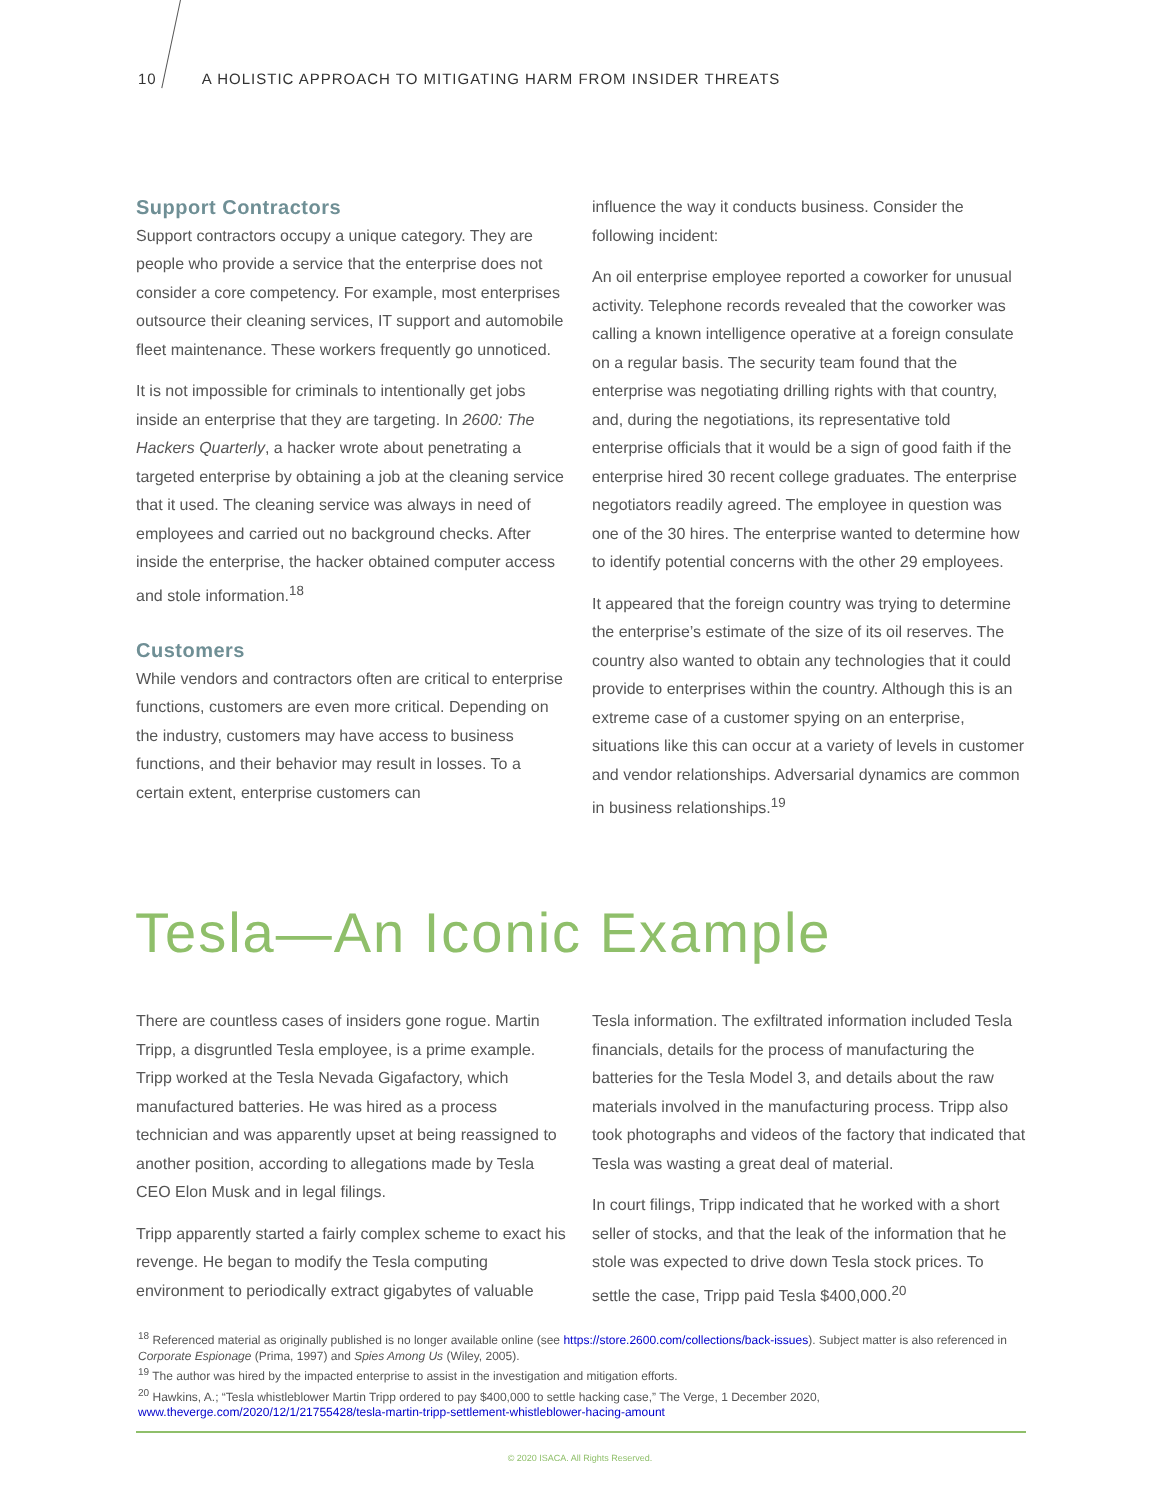10 A HOLISTIC APPROACH TO MITIGATING HARM FROM INSIDER THREATS
Support Contractors
Support contractors occupy a unique category. They are people who provide a service that the enterprise does not consider a core competency. For example, most enterprises outsource their cleaning services, IT support and automobile fleet maintenance. These workers frequently go unnoticed.
It is not impossible for criminals to intentionally get jobs inside an enterprise that they are targeting. In 2600: The Hackers Quarterly, a hacker wrote about penetrating a targeted enterprise by obtaining a job at the cleaning service that it used. The cleaning service was always in need of employees and carried out no background checks. After inside the enterprise, the hacker obtained computer access and stole information.<sup>18</sup>
Customers
While vendors and contractors often are critical to enterprise functions, customers are even more critical. Depending on the industry, customers may have access to business functions, and their behavior may result in losses. To a certain extent, enterprise customers can
influence the way it conducts business. Consider the following incident:
An oil enterprise employee reported a coworker for unusual activity. Telephone records revealed that the coworker was calling a known intelligence operative at a foreign consulate on a regular basis. The security team found that the enterprise was negotiating drilling rights with that country, and, during the negotiations, its representative told enterprise officials that it would be a sign of good faith if the enterprise hired 30 recent college graduates. The enterprise negotiators readily agreed. The employee in question was one of the 30 hires. The enterprise wanted to determine how to identify potential concerns with the other 29 employees.
It appeared that the foreign country was trying to determine the enterprise’s estimate of the size of its oil reserves. The country also wanted to obtain any technologies that it could provide to enterprises within the country. Although this is an extreme case of a customer spying on an enterprise, situations like this can occur at a variety of levels in customer and vendor relationships. Adversarial dynamics are common in business relationships.<sup>19</sup>
Tesla—An Iconic Example
There are countless cases of insiders gone rogue. Martin Tripp, a disgruntled Tesla employee, is a prime example. Tripp worked at the Tesla Nevada Gigafactory, which manufactured batteries. He was hired as a process technician and was apparently upset at being reassigned to another position, according to allegations made by Tesla CEO Elon Musk and in legal filings.
Tripp apparently started a fairly complex scheme to exact his revenge. He began to modify the Tesla computing environment to periodically extract gigabytes of valuable
Tesla information. The exfiltrated information included Tesla financials, details for the process of manufacturing the batteries for the Tesla Model 3, and details about the raw materials involved in the manufacturing process. Tripp also took photographs and videos of the factory that indicated that Tesla was wasting a great deal of material.
In court filings, Tripp indicated that he worked with a short seller of stocks, and that the leak of the information that he stole was expected to drive down Tesla stock prices. To settle the case, Tripp paid Tesla $400,000.<sup>20</sup>
<sup>18</sup> Referenced material as originally published is no longer available online (see https://store.2600.com/collections/back-issues). Subject matter is also referenced in Corporate Espionage (Prima, 1997) and Spies Among Us (Wiley, 2005).
<sup>19</sup> The author was hired by the impacted enterprise to assist in the investigation and mitigation efforts.
<sup>20</sup> Hawkins, A.; “Tesla whistleblower Martin Tripp ordered to pay $400,000 to settle hacking case,” The Verge, 1 December 2020, www.theverge.com/2020/12/1/21755428/tesla-martin-tripp-settlement-whistleblower-hacing-amount
© 2020 ISACA. All Rights Reserved.